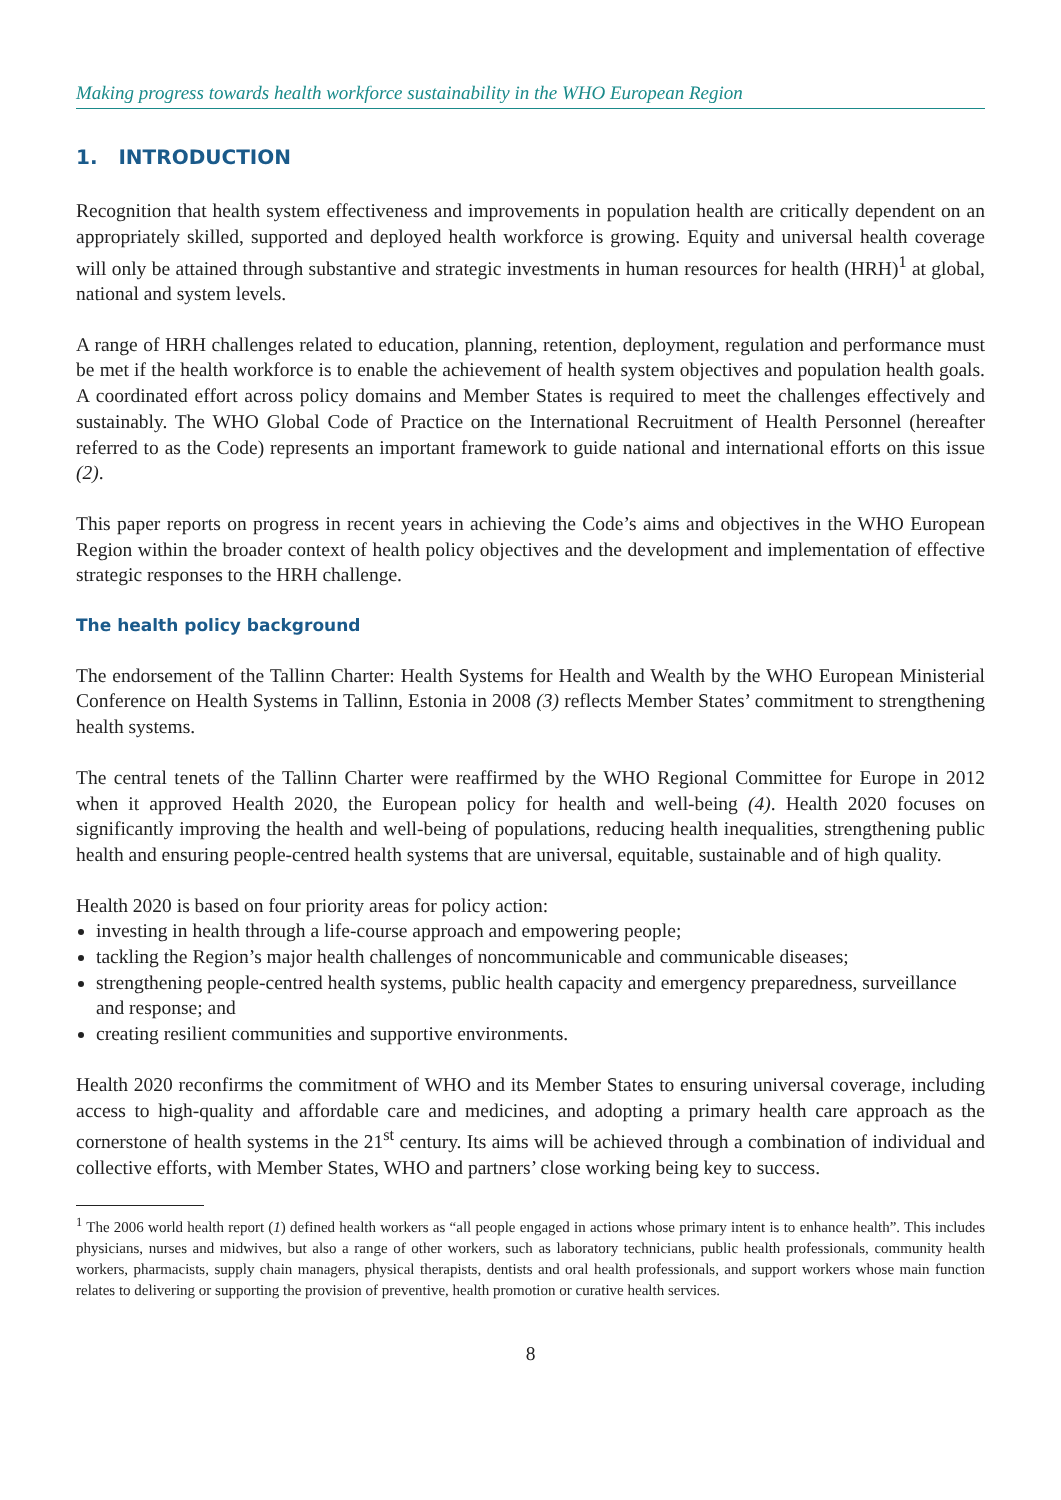Making progress towards health workforce sustainability in the WHO European Region
1. INTRODUCTION
Recognition that health system effectiveness and improvements in population health are critically dependent on an appropriately skilled, supported and deployed health workforce is growing. Equity and universal health coverage will only be attained through substantive and strategic investments in human resources for health (HRH)<sup>1</sup> at global, national and system levels.
A range of HRH challenges related to education, planning, retention, deployment, regulation and performance must be met if the health workforce is to enable the achievement of health system objectives and population health goals. A coordinated effort across policy domains and Member States is required to meet the challenges effectively and sustainably. The WHO Global Code of Practice on the International Recruitment of Health Personnel (hereafter referred to as the Code) represents an important framework to guide national and international efforts on this issue (2).
This paper reports on progress in recent years in achieving the Code’s aims and objectives in the WHO European Region within the broader context of health policy objectives and the development and implementation of effective strategic responses to the HRH challenge.
The health policy background
The endorsement of the Tallinn Charter: Health Systems for Health and Wealth by the WHO European Ministerial Conference on Health Systems in Tallinn, Estonia in 2008 (3) reflects Member States’ commitment to strengthening health systems.
The central tenets of the Tallinn Charter were reaffirmed by the WHO Regional Committee for Europe in 2012 when it approved Health 2020, the European policy for health and well-being (4). Health 2020 focuses on significantly improving the health and well-being of populations, reducing health inequalities, strengthening public health and ensuring people-centred health systems that are universal, equitable, sustainable and of high quality.
Health 2020 is based on four priority areas for policy action:
investing in health through a life-course approach and empowering people;
tackling the Region’s major health challenges of noncommunicable and communicable diseases;
strengthening people-centred health systems, public health capacity and emergency preparedness, surveillance and response; and
creating resilient communities and supportive environments.
Health 2020 reconfirms the commitment of WHO and its Member States to ensuring universal coverage, including access to high-quality and affordable care and medicines, and adopting a primary health care approach as the cornerstone of health systems in the 21<sup>st</sup> century. Its aims will be achieved through a combination of individual and collective efforts, with Member States, WHO and partners’ close working being key to success.
<sup>1</sup> The 2006 world health report (1) defined health workers as “all people engaged in actions whose primary intent is to enhance health”. This includes physicians, nurses and midwives, but also a range of other workers, such as laboratory technicians, public health professionals, community health workers, pharmacists, supply chain managers, physical therapists, dentists and oral health professionals, and support workers whose main function relates to delivering or supporting the provision of preventive, health promotion or curative health services.
8